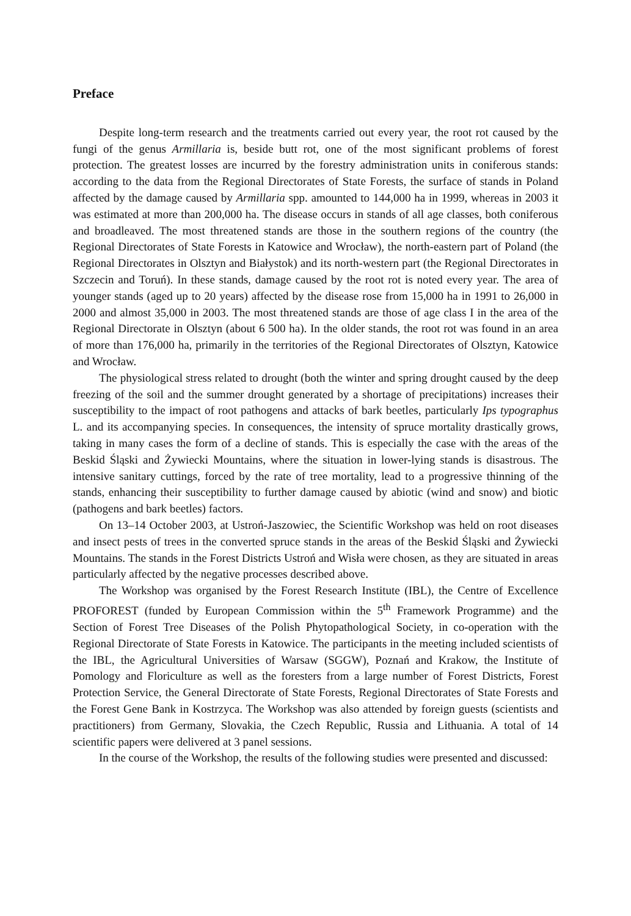Preface
Despite long-term research and the treatments carried out every year, the root rot caused by the fungi of the genus Armillaria is, beside butt rot, one of the most significant problems of forest protection. The greatest losses are incurred by the forestry administration units in coniferous stands: according to the data from the Regional Directorates of State Forests, the surface of stands in Poland affected by the damage caused by Armillaria spp. amounted to 144,000 ha in 1999, whereas in 2003 it was estimated at more than 200,000 ha. The disease occurs in stands of all age classes, both coniferous and broadleaved. The most threatened stands are those in the southern regions of the country (the Regional Directorates of State Forests in Katowice and Wrocław), the north-eastern part of Poland (the Regional Directorates in Olsztyn and Białystok) and its north-western part (the Regional Directorates in Szczecin and Toruń). In these stands, damage caused by the root rot is noted every year. The area of younger stands (aged up to 20 years) affected by the disease rose from 15,000 ha in 1991 to 26,000 in 2000 and almost 35,000 in 2003. The most threatened stands are those of age class I in the area of the Regional Directorate in Olsztyn (about 6 500 ha). In the older stands, the root rot was found in an area of more than 176,000 ha, primarily in the territories of the Regional Directorates of Olsztyn, Katowice and Wrocław.
The physiological stress related to drought (both the winter and spring drought caused by the deep freezing of the soil and the summer drought generated by a shortage of precipitations) increases their susceptibility to the impact of root pathogens and attacks of bark beetles, particularly Ips typographus L. and its accompanying species. In consequences, the intensity of spruce mortality drastically grows, taking in many cases the form of a decline of stands. This is especially the case with the areas of the Beskid Śląski and Żywiecki Mountains, where the situation in lower-lying stands is disastrous. The intensive sanitary cuttings, forced by the rate of tree mortality, lead to a progressive thinning of the stands, enhancing their susceptibility to further damage caused by abiotic (wind and snow) and biotic (pathogens and bark beetles) factors.
On 13–14 October 2003, at Ustroń-Jaszowiec, the Scientific Workshop was held on root diseases and insect pests of trees in the converted spruce stands in the areas of the Beskid Śląski and Żywiecki Mountains. The stands in the Forest Districts Ustroń and Wisła were chosen, as they are situated in areas particularly affected by the negative processes described above.
The Workshop was organised by the Forest Research Institute (IBL), the Centre of Excellence PROFOREST (funded by European Commission within the 5<sup>th</sup> Framework Programme) and the Section of Forest Tree Diseases of the Polish Phytopathological Society, in co-operation with the Regional Directorate of State Forests in Katowice. The participants in the meeting included scientists of the IBL, the Agricultural Universities of Warsaw (SGGW), Poznań and Krakow, the Institute of Pomology and Floriculture as well as the foresters from a large number of Forest Districts, Forest Protection Service, the General Directorate of State Forests, Regional Directorates of State Forests and the Forest Gene Bank in Kostrzyca. The Workshop was also attended by foreign guests (scientists and practitioners) from Germany, Slovakia, the Czech Republic, Russia and Lithuania. A total of 14 scientific papers were delivered at 3 panel sessions.
In the course of the Workshop, the results of the following studies were presented and discussed: